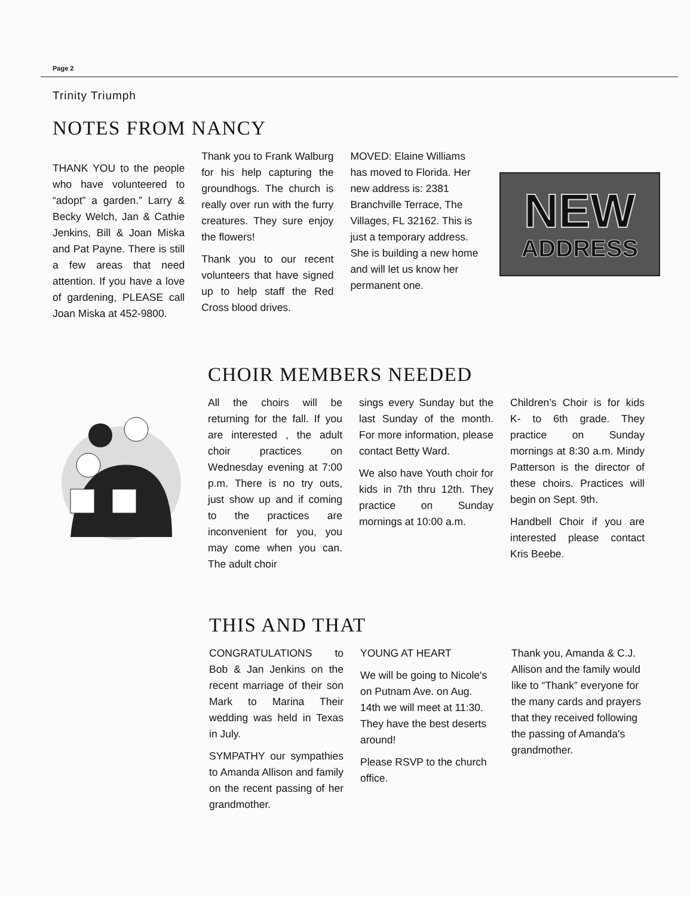Page 2
Trinity Triumph
NOTES FROM NANCY
THANK YOU to the people who have volunteered to “adopt” a garden.” Larry & Becky Welch, Jan & Cathie Jenkins, Bill & Joan Miska and Pat Payne. There is still a few areas that need attention. If you have a love of gardening, PLEASE call Joan Miska at 452-9800.
Thank you to Frank Walburg for his help capturing the groundhogs. The church is really over run with the furry creatures. They sure enjoy the flowers!
Thank you to our recent volunteers that have signed up to help staff the Red Cross blood drives.
MOVED: Elaine Williams has moved to Florida. Her new address is: 2381 Branchville Terrace, The Villages, FL 32162. This is just a temporary address. She is building a new home and will let us know her permanent one.
NEW
ADDRESS
CHOIR MEMBERS NEEDED
All the choirs will be returning for the fall. If you are interested , the adult choir practices on Wednesday evening at 7:00 p.m. There is no try outs, just show up and if coming to the practices are inconvenient for you, you may come when you can. The adult choir
sings every Sunday but the last Sunday of the month. For more information, please contact Betty Ward.
We also have Youth choir for kids in 7th thru 12th. They practice on Sunday mornings at 10:00 a.m.
Children’s Choir is for kids K- to 6th grade. They practice on Sunday mornings at 8:30 a.m. Mindy Patterson is the director of these choirs. Practices will begin on Sept. 9th.
Handbell Choir if you are interested please contact Kris Beebe.
THIS AND THAT
CONGRATULATIONS to Bob & Jan Jenkins on the recent marriage of their son Mark to Marina Their wedding was held in Texas in July.
SYMPATHY our sympathies to Amanda Allison and family on the recent passing of her grandmother.
YOUNG AT HEART
We will be going to Nicole's on Putnam Ave. on Aug. 14th we will meet at 11:30. They have the best deserts around!
Please RSVP to the church office.
Thank you, Amanda & C.J. Allison and the family would like to “Thank” everyone for the many cards and prayers that they received following the passing of Amanda's grandmother.